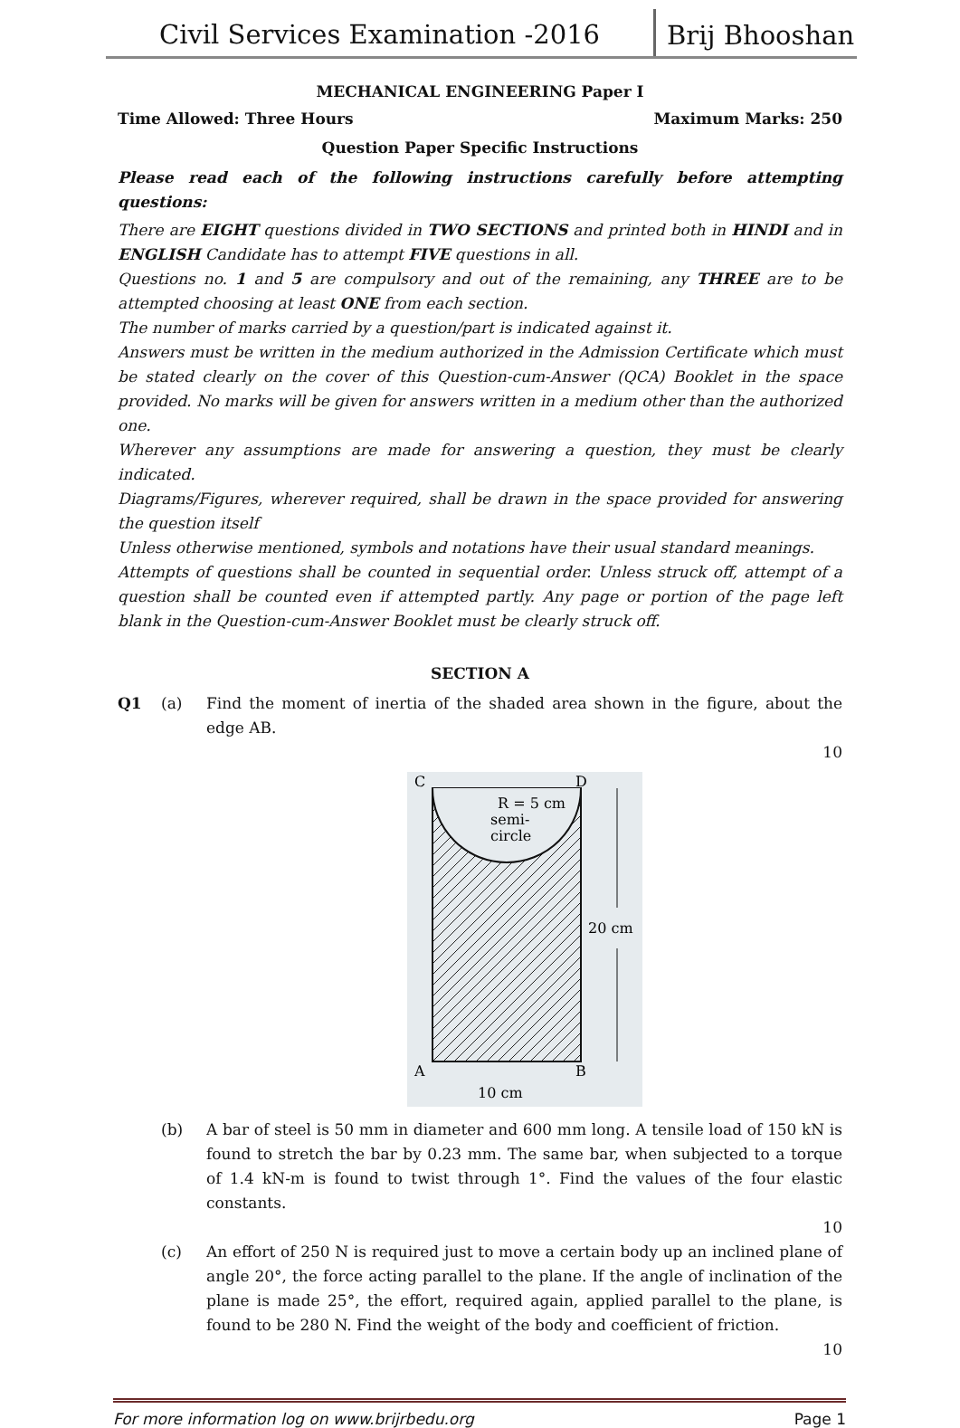Civil Services Examination -2016
Brij Bhooshan
MECHANICAL ENGINEERING Paper I
Time Allowed: Three Hours Maximum Marks: 250
Question Paper Specific Instructions
Please read each of the following instructions carefully before attempting questions:
There are EIGHT questions divided in TWO SECTIONS and printed both in HINDI and in ENGLISH Candidate has to attempt FIVE questions in all.
Questions no. 1 and 5 are compulsory and out of the remaining, any THREE are to be attempted choosing at least ONE from each section.
The number of marks carried by a question/part is indicated against it.
Answers must be written in the medium authorized in the Admission Certificate which must be stated clearly on the cover of this Question-cum-Answer (QCA) Booklet in the space provided. No marks will be given for answers written in a medium other than the authorized one.
Wherever any assumptions are made for answering a question, they must be clearly indicated.
Diagrams/Figures, wherever required, shall be drawn in the space provided for answering the question itself
Unless otherwise mentioned, symbols and notations have their usual standard meanings.
Attempts of questions shall be counted in sequential order. Unless struck off, attempt of a question shall be counted even if attempted partly. Any page or portion of the page left blank in the Question-cum-Answer Booklet must be clearly struck off.
SECTION A
Q1 (a) Find the moment of inertia of the shaded area shown in the figure, about the edge AB.
10
C
D
A
B
R = 5 cm
semi-
circle
20 cm
10 cm
(b) A bar of steel is 50 mm in diameter and 600 mm long. A tensile load of 150 kN is found to stretch the bar by 0.23 mm. The same bar, when subjected to a torque of 1.4 kN-m is found to twist through 1°. Find the values of the four elastic constants.
10
(c) An effort of 250 N is required just to move a certain body up an inclined plane of angle 20°, the force acting parallel to the plane. If the angle of inclination of the plane is made 25°, the effort, required again, applied parallel to the plane, is found to be 280 N. Find the weight of the body and coefficient of friction.
10
For more information log on www.brijrbedu.org Page 1